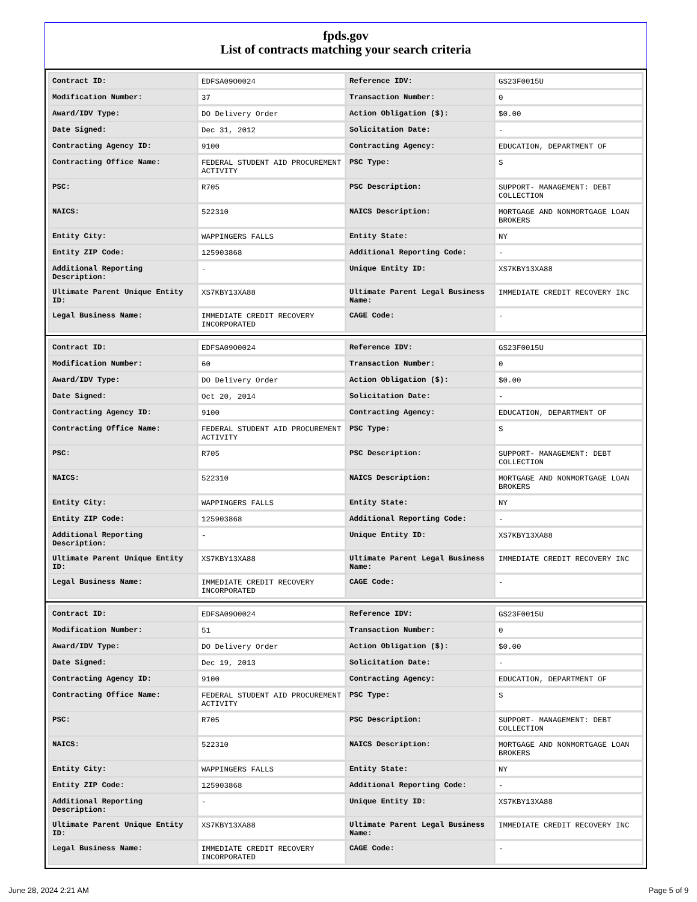fpds.gov
List of contracts matching your search criteria
| Contract ID: | EDFSA09O0024 | Reference IDV: | GS23F0015U |
| Modification Number: | 37 | Transaction Number: | 0 |
| Award/IDV Type: | DO Delivery Order | Action Obligation ($): | $0.00 |
| Date Signed: | Dec 31, 2012 | Solicitation Date: | - |
| Contracting Agency ID: | 9100 | Contracting Agency: | EDUCATION, DEPARTMENT OF |
| Contracting Office Name: | FEDERAL STUDENT AID PROCUREMENT ACTIVITY | PSC Type: | S |
| PSC: | R705 | PSC Description: | SUPPORT- MANAGEMENT: DEBT COLLECTION |
| NAICS: | 522310 | NAICS Description: | MORTGAGE AND NONMORTGAGE LOAN BROKERS |
| Entity City: | WAPPINGERS FALLS | Entity State: | NY |
| Entity ZIP Code: | 125903868 | Additional Reporting Code: | - |
| Additional Reporting Description: | - | Unique Entity ID: | XS7KBY13XA88 |
| Ultimate Parent Unique Entity ID: | XS7KBY13XA88 | Ultimate Parent Legal Business Name: | IMMEDIATE CREDIT RECOVERY INC |
| Legal Business Name: | IMMEDIATE CREDIT RECOVERY INCORPORATED | CAGE Code: | - |
| Contract ID: | EDFSA09O0024 | Reference IDV: | GS23F0015U |
| Modification Number: | 60 | Transaction Number: | 0 |
| Award/IDV Type: | DO Delivery Order | Action Obligation ($): | $0.00 |
| Date Signed: | Oct 20, 2014 | Solicitation Date: | - |
| Contracting Agency ID: | 9100 | Contracting Agency: | EDUCATION, DEPARTMENT OF |
| Contracting Office Name: | FEDERAL STUDENT AID PROCUREMENT ACTIVITY | PSC Type: | S |
| PSC: | R705 | PSC Description: | SUPPORT- MANAGEMENT: DEBT COLLECTION |
| NAICS: | 522310 | NAICS Description: | MORTGAGE AND NONMORTGAGE LOAN BROKERS |
| Entity City: | WAPPINGERS FALLS | Entity State: | NY |
| Entity ZIP Code: | 125903868 | Additional Reporting Code: | - |
| Additional Reporting Description: | - | Unique Entity ID: | XS7KBY13XA88 |
| Ultimate Parent Unique Entity ID: | XS7KBY13XA88 | Ultimate Parent Legal Business Name: | IMMEDIATE CREDIT RECOVERY INC |
| Legal Business Name: | IMMEDIATE CREDIT RECOVERY INCORPORATED | CAGE Code: | - |
| Contract ID: | EDFSA09O0024 | Reference IDV: | GS23F0015U |
| Modification Number: | 51 | Transaction Number: | 0 |
| Award/IDV Type: | DO Delivery Order | Action Obligation ($): | $0.00 |
| Date Signed: | Dec 19, 2013 | Solicitation Date: | - |
| Contracting Agency ID: | 9100 | Contracting Agency: | EDUCATION, DEPARTMENT OF |
| Contracting Office Name: | FEDERAL STUDENT AID PROCUREMENT ACTIVITY | PSC Type: | S |
| PSC: | R705 | PSC Description: | SUPPORT- MANAGEMENT: DEBT COLLECTION |
| NAICS: | 522310 | NAICS Description: | MORTGAGE AND NONMORTGAGE LOAN BROKERS |
| Entity City: | WAPPINGERS FALLS | Entity State: | NY |
| Entity ZIP Code: | 125903868 | Additional Reporting Code: | - |
| Additional Reporting Description: | - | Unique Entity ID: | XS7KBY13XA88 |
| Ultimate Parent Unique Entity ID: | XS7KBY13XA88 | Ultimate Parent Legal Business Name: | IMMEDIATE CREDIT RECOVERY INC |
| Legal Business Name: | IMMEDIATE CREDIT RECOVERY INCORPORATED | CAGE Code: | - |
June 28, 2024 2:21 AM Page 5 of 9